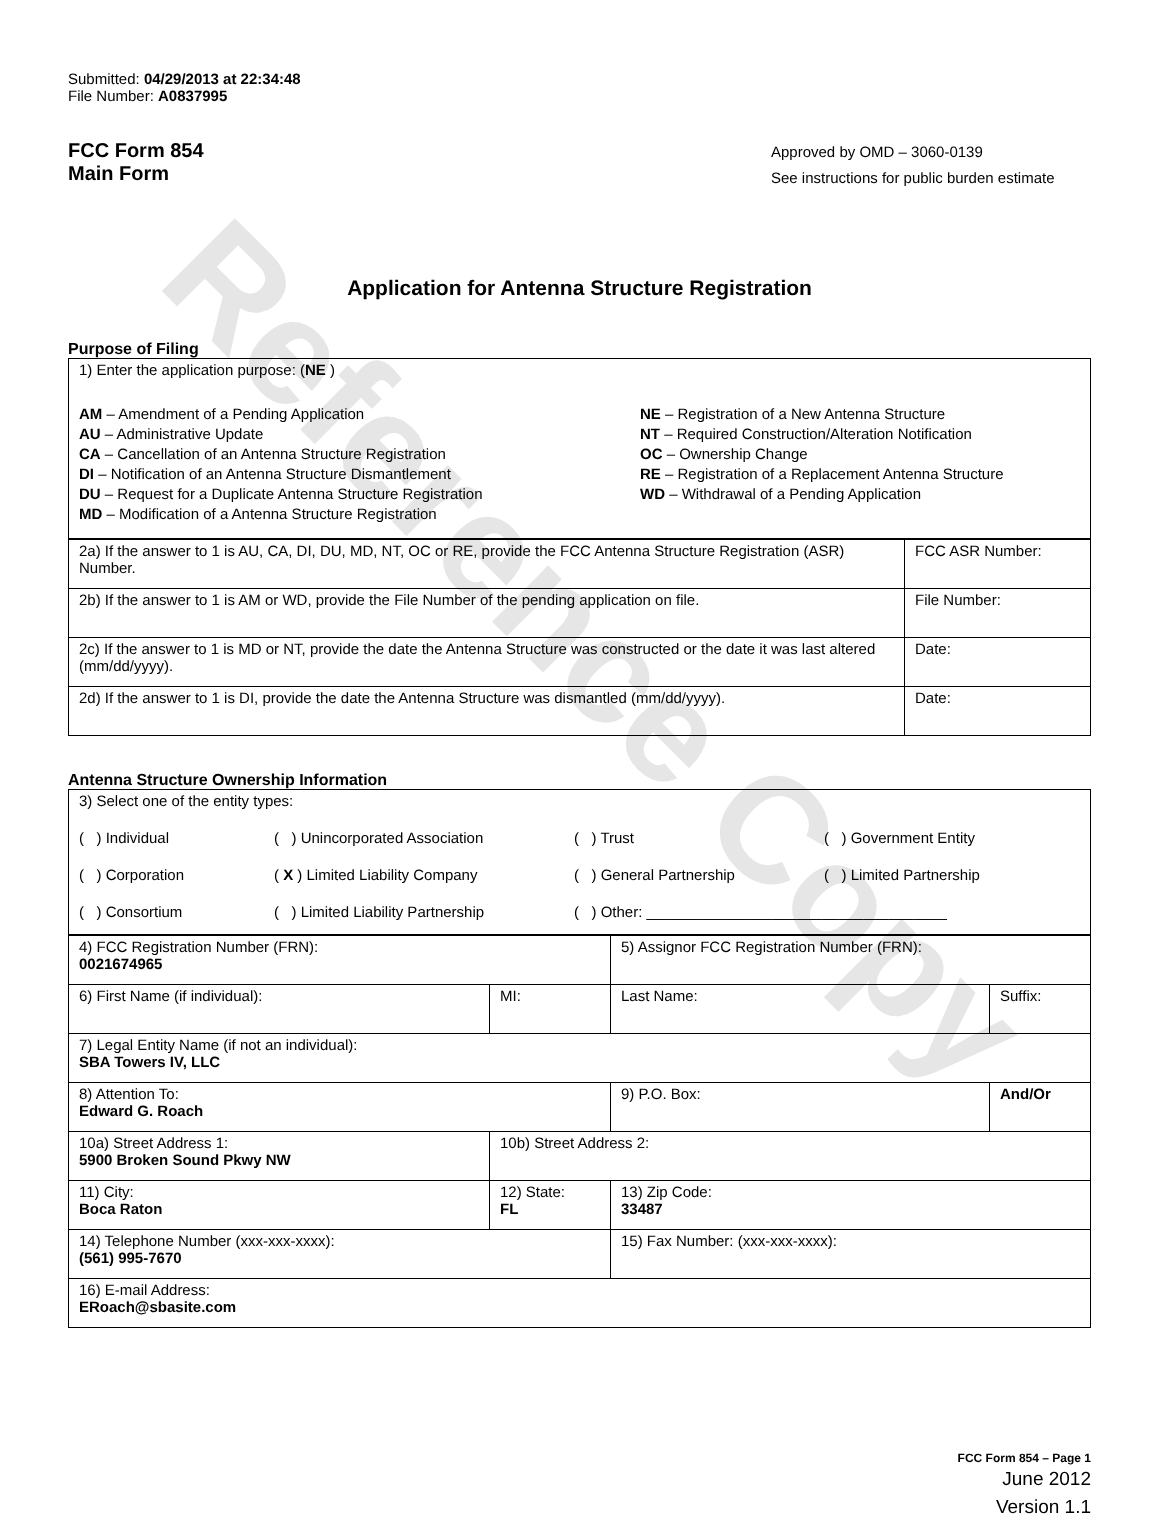Reference Copy
Submitted: 04/29/2013 at 22:34:48
File Number: A0837995
FCC Form 854
Main Form
Approved by OMD – 3060-0139
See instructions for public burden estimate
Application for Antenna Structure Registration
Purpose of Filing
1) Enter the application purpose: (NE )
AM – Amendment of a Pending Application
AU – Administrative Update
CA – Cancellation of an Antenna Structure Registration
DI – Notification of an Antenna Structure Dismantlement
DU – Request for a Duplicate Antenna Structure Registration
MD – Modification of a Antenna Structure Registration
NE – Registration of a New Antenna Structure
NT – Required Construction/Alteration Notification
OC – Ownership Change
RE – Registration of a Replacement Antenna Structure
WD – Withdrawal of a Pending Application
| 2a) If the answer to 1 is AU, CA, DI, DU, MD, NT, OC or RE, provide the FCC Antenna Structure Registration (ASR) Number. | FCC ASR Number: |
| 2b) If the answer to 1 is AM or WD, provide the File Number of the pending application on file. | File Number: |
| 2c) If the answer to 1 is MD or NT, provide the date the Antenna Structure was constructed or the date it was last altered (mm/dd/yyyy). | Date: |
| 2d) If the answer to 1 is DI, provide the date the Antenna Structure was dismantled (mm/dd/yyyy). | Date: |
Antenna Structure Ownership Information
3) Select one of the entity types:
( ) Individual
( ) Unincorporated Association
( ) Trust
( ) Government Entity
( ) Corporation
( X ) Limited Liability Company
( ) General Partnership
( ) Limited Partnership
( ) Consortium
( ) Limited Liability Partnership
( ) Other: ____________________________________
| 4) FCC Registration Number (FRN): 0021674965 | | 5) Assignor FCC Registration Number (FRN): | |
| 6) First Name (if individual): | MI: | Last Name: | Suffix: |
| 7) Legal Entity Name (if not an individual): SBA Towers IV, LLC | | | |
| 8) Attention To: Edward G. Roach | | 9) P.O. Box: | And/Or |
| 10a) Street Address 1: 5900 Broken Sound Pkwy NW | 10b) Street Address 2: | | |
| 11) City: Boca Raton | 12) State: FL | 13) Zip Code: 33487 | |
| 14) Telephone Number (xxx-xxx-xxxx): (561) 995-7670 | | 15) Fax Number: (xxx-xxx-xxxx): | |
| 16) E-mail Address: ERoach@sbasite.com | | | |
FCC Form 854 – Page 1
June 2012
Version 1.1